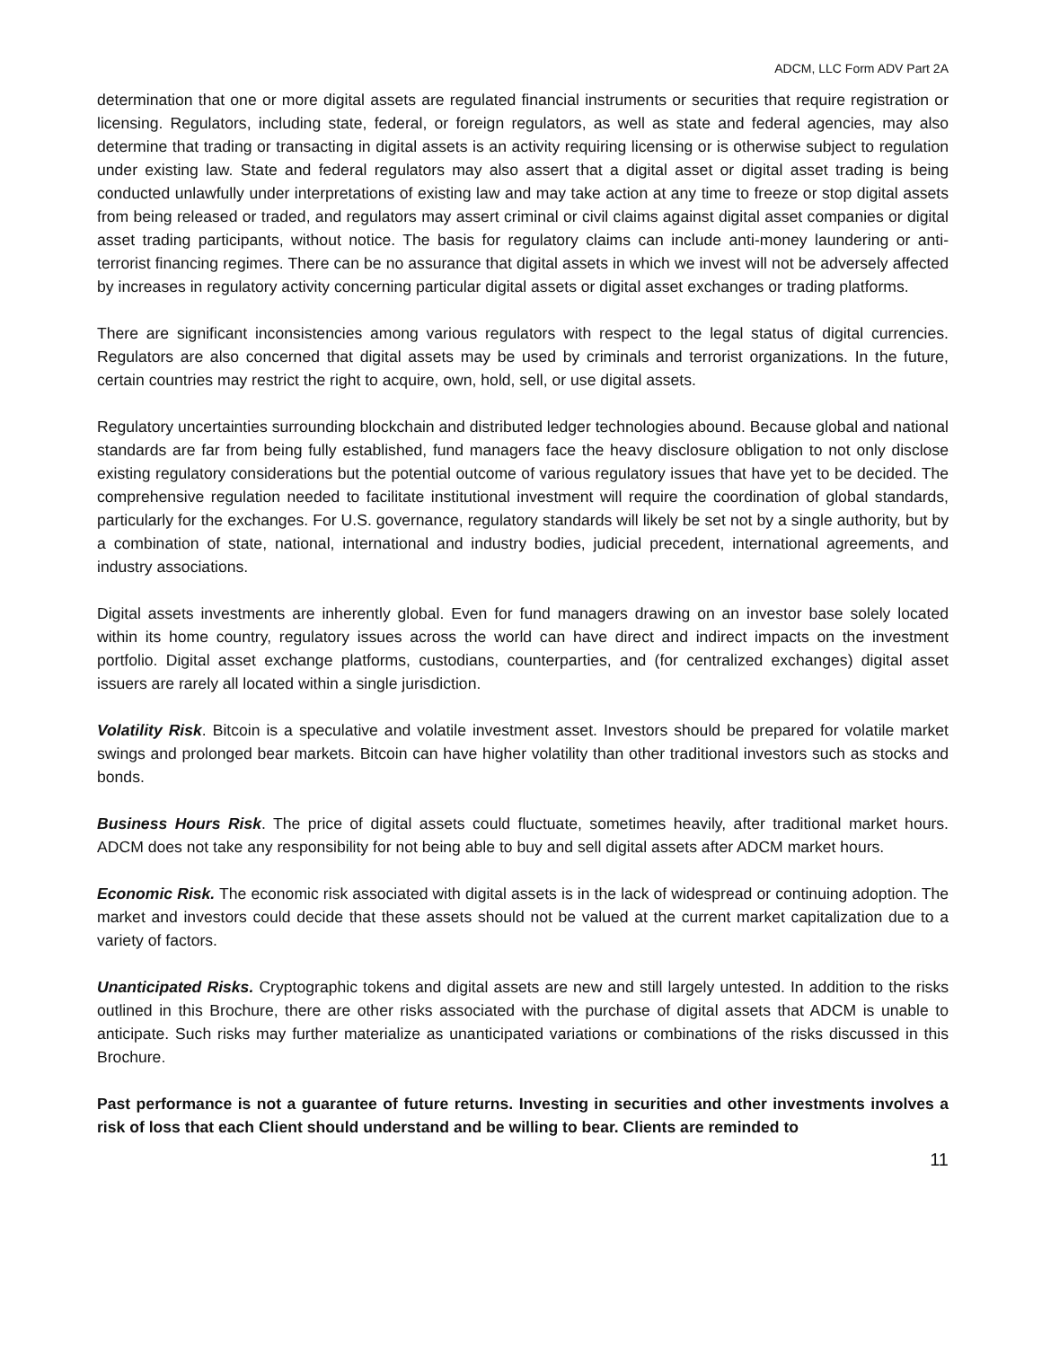ADCM, LLC Form ADV Part 2A
determination that one or more digital assets are regulated financial instruments or securities that require registration or licensing. Regulators, including state, federal, or foreign regulators, as well as state and federal agencies, may also determine that trading or transacting in digital assets is an activity requiring licensing or is otherwise subject to regulation under existing law. State and federal regulators may also assert that a digital asset or digital asset trading is being conducted unlawfully under interpretations of existing law and may take action at any time to freeze or stop digital assets from being released or traded, and regulators may assert criminal or civil claims against digital asset companies or digital asset trading participants, without notice. The basis for regulatory claims can include anti-money laundering or anti-terrorist financing regimes. There can be no assurance that digital assets in which we invest will not be adversely affected by increases in regulatory activity concerning particular digital assets or digital asset exchanges or trading platforms.
There are significant inconsistencies among various regulators with respect to the legal status of digital currencies. Regulators are also concerned that digital assets may be used by criminals and terrorist organizations. In the future, certain countries may restrict the right to acquire, own, hold, sell, or use digital assets.
Regulatory uncertainties surrounding blockchain and distributed ledger technologies abound. Because global and national standards are far from being fully established, fund managers face the heavy disclosure obligation to not only disclose existing regulatory considerations but the potential outcome of various regulatory issues that have yet to be decided. The comprehensive regulation needed to facilitate institutional investment will require the coordination of global standards, particularly for the exchanges. For U.S. governance, regulatory standards will likely be set not by a single authority, but by a combination of state, national, international and industry bodies, judicial precedent, international agreements, and industry associations.
Digital assets investments are inherently global. Even for fund managers drawing on an investor base solely located within its home country, regulatory issues across the world can have direct and indirect impacts on the investment portfolio. Digital asset exchange platforms, custodians, counterparties, and (for centralized exchanges) digital asset issuers are rarely all located within a single jurisdiction.
Volatility Risk. Bitcoin is a speculative and volatile investment asset. Investors should be prepared for volatile market swings and prolonged bear markets. Bitcoin can have higher volatility than other traditional investors such as stocks and bonds.
Business Hours Risk. The price of digital assets could fluctuate, sometimes heavily, after traditional market hours. ADCM does not take any responsibility for not being able to buy and sell digital assets after ADCM market hours.
Economic Risk. The economic risk associated with digital assets is in the lack of widespread or continuing adoption. The market and investors could decide that these assets should not be valued at the current market capitalization due to a variety of factors.
Unanticipated Risks. Cryptographic tokens and digital assets are new and still largely untested. In addition to the risks outlined in this Brochure, there are other risks associated with the purchase of digital assets that ADCM is unable to anticipate. Such risks may further materialize as unanticipated variations or combinations of the risks discussed in this Brochure.
Past performance is not a guarantee of future returns. Investing in securities and other investments involves a risk of loss that each Client should understand and be willing to bear. Clients are reminded to
11